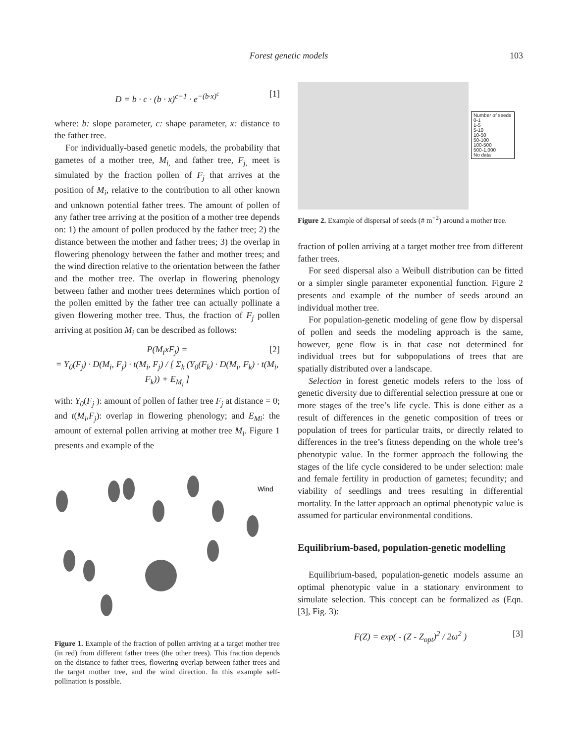Forest genetic models
103
D = b · c · (b · x)<sup>c−1</sup> · e<sup>−(b·x)<sup>c</sup></sup> [1]
where: b: slope parameter, c: shape parameter, x: distance to the father tree.
For individually-based genetic models, the probability that gametes of a mother tree, M<sub>i,</sub> and father tree, F<sub>j,</sub> meet is simulated by the fraction pollen of F<sub>j</sub> that arrives at the position of M<sub>i</sub>, relative to the contribution to all other known and unknown potential father trees. The amount of pollen of any father tree arriving at the position of a mother tree depends on: 1) the amount of pollen produced by the father tree; 2) the distance between the mother and father trees; 3) the overlap in flowering phenology between the father and mother trees; and the wind direction relative to the orientation between the father and the mother tree. The overlap in flowering phenology between father and mother trees determines which portion of the pollen emitted by the father tree can actually pollinate a given flowering mother tree. Thus, the fraction of F<sub>j</sub> pollen arriving at position M<sub>i</sub> can be described as follows:
P(M<sub>i</sub>xF<sub>j</sub>) =
= Y<sub>0</sub>(F<sub>j</sub>) · D(M<sub>i</sub>, F<sub>j</sub>) · t(M<sub>i</sub>, F<sub>j</sub>) / [ Σ<sub>k</sub> (Y<sub>0</sub>(F<sub>k</sub>) · D(M<sub>i</sub>, F<sub>k</sub>) · t(M<sub>i</sub>, F<sub>k</sub>)) + E<sub>M<sub>i</sub></sub> ]
[2]
with: Y<sub>0</sub>(F<sub>j</sub> ): amount of pollen of father tree F<sub>j</sub> at distance = 0; and t(M<sub>i</sub>,F<sub>j</sub>): overlap in flowering phenology; and E<sub>Mi</sub>: the amount of external pollen arriving at mother tree M<sub>i</sub>. Figure 1 presents and example of the
Wind
Figure 1. Example of the fraction of pollen arriving at a target mother tree (in red) from different father trees (the other trees). This fraction depends on the distance to father trees, flowering overlap between father trees and the target mother tree, and the wind direction. In this example self-pollination is possible.
Number of seeds
0-1
1-5
5-10
10-50
50-100
100-500
500-1,000
No data
Figure 2. Example of dispersal of seeds (# m<sup>−2</sup>) around a mother tree.
fraction of pollen arriving at a target mother tree from different father trees.
For seed dispersal also a Weibull distribution can be fitted or a simpler single parameter exponential function. Figure 2 presents and example of the number of seeds around an individual mother tree.
For population-genetic modeling of gene flow by dispersal of pollen and seeds the modeling approach is the same, however, gene flow is in that case not determined for individual trees but for subpopulations of trees that are spatially distributed over a landscape.
Selection in forest genetic models refers to the loss of genetic diversity due to differential selection pressure at one or more stages of the tree’s life cycle. This is done either as a result of differences in the genetic composition of trees or population of trees for particular traits, or directly related to differences in the tree’s fitness depending on the whole tree’s phenotypic value. In the former approach the following the stages of the life cycle considered to be under selection: male and female fertility in production of gametes; fecundity; and viability of seedlings and trees resulting in differential mortality. In the latter approach an optimal phenotypic value is assumed for particular environmental conditions.
Equilibrium-based, population-genetic modelling
Equilibrium-based, population-genetic models assume an optimal phenotypic value in a stationary environment to simulate selection. This concept can be formalized as (Eqn. [3], Fig. 3):
F(Z) = exp( - (Z - Z<sub>opt</sub>)<sup>2</sup> / 2ω<sup>2</sup> ) [3]